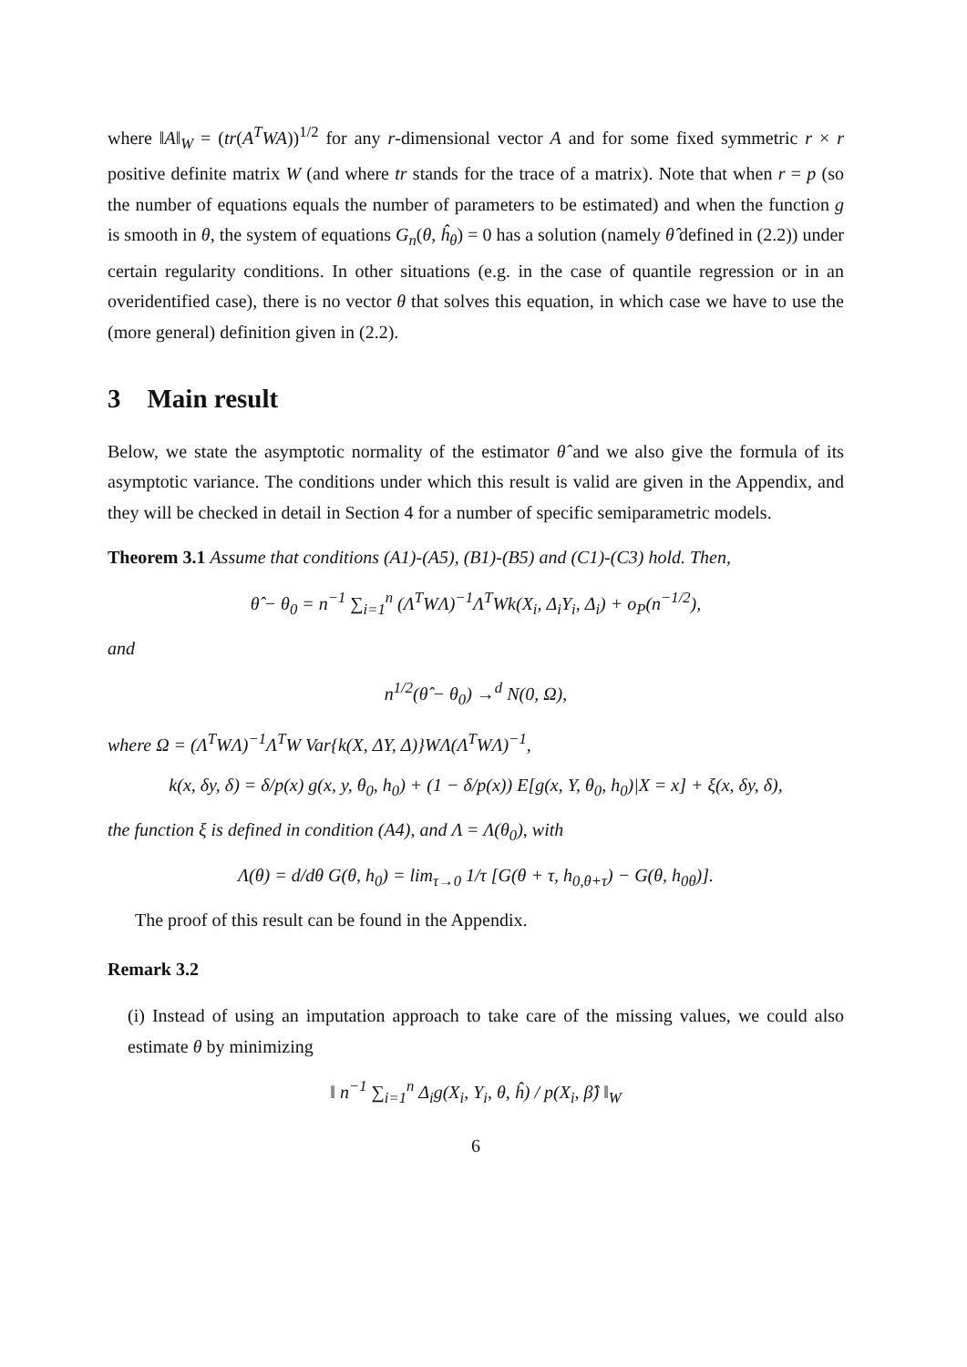where ‖A‖<sub>W</sub> = (tr(A<sup>T</sup>WA))<sup>1/2</sup> for any r-dimensional vector A and for some fixed symmetric r × r positive definite matrix W (and where tr stands for the trace of a matrix). Note that when r = p (so the number of equations equals the number of parameters to be estimated) and when the function g is smooth in θ, the system of equations G<sub>n</sub>(θ, ĥ<sub>θ</sub>) = 0 has a solution (namely θ̂ defined in (2.2)) under certain regularity conditions. In other situations (e.g. in the case of quantile regression or in an overidentified case), there is no vector θ that solves this equation, in which case we have to use the (more general) definition given in (2.2).
3 Main result
Below, we state the asymptotic normality of the estimator θ̂ and we also give the formula of its asymptotic variance. The conditions under which this result is valid are given in the Appendix, and they will be checked in detail in Section 4 for a number of specific semiparametric models.
Theorem 3.1 Assume that conditions (A1)-(A5), (B1)-(B5) and (C1)-(C3) hold. Then,
θ̂ − θ<sub>0</sub> = n<sup>−1</sup> ∑<sub>i=1</sub><sup>n</sup> (Λ<sup>T</sup>WΛ)<sup>−1</sup>Λ<sup>T</sup>Wk(X<sub>i</sub>, Δ<sub>i</sub>Y<sub>i</sub>, Δ<sub>i</sub>) + o<sub>P</sub>(n<sup>−1/2</sup>),
and
n<sup>1/2</sup>(θ̂ − θ<sub>0</sub>) →<sup>d</sup> N(0, Ω),
where Ω = (Λ<sup>T</sup>WΛ)<sup>−1</sup>Λ<sup>T</sup>W Var{k(X, ΔY, Δ)}WΛ(Λ<sup>T</sup>WΛ)<sup>−1</sup>,
k(x, δy, δ) = δ/p(x) g(x, y, θ<sub>0</sub>, h<sub>0</sub>) + (1 − δ/p(x)) E[g(x, Y, θ<sub>0</sub>, h<sub>0</sub>)|X = x] + ξ(x, δy, δ),
the function ξ is defined in condition (A4), and Λ = Λ(θ<sub>0</sub>), with
Λ(θ) = d/dθ G(θ, h<sub>0</sub>) = lim<sub>τ→0</sub> 1/τ [G(θ + τ, h<sub>0,θ+τ</sub>) − G(θ, h<sub>0θ</sub>)].
The proof of this result can be found in the Appendix.
Remark 3.2
(i) Instead of using an imputation approach to take care of the missing values, we could also estimate θ by minimizing
‖ n<sup>−1</sup> ∑<sub>i=1</sub><sup>n</sup> Δ<sub>i</sub>g(X<sub>i</sub>, Y<sub>i</sub>, θ, ĥ) / p(X<sub>i</sub>, β̂) ‖<sub>W</sub>
6